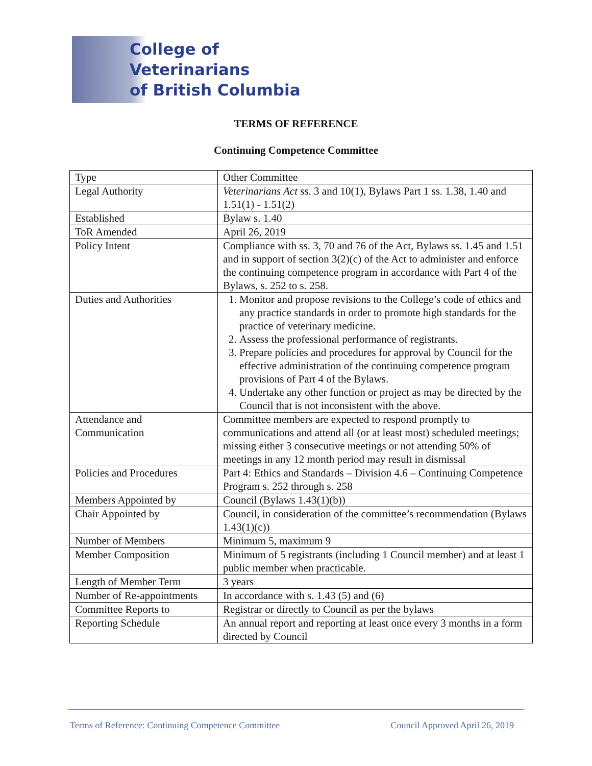College of Veterinarians
of British Columbia
TERMS OF REFERENCE
Continuing Competence Committee
| Type | Other Committee |
| Legal Authority | Veterinarians Act ss. 3 and 10(1), Bylaws Part 1 ss. 1.38, 1.40 and 1.51(1) - 1.51(2) |
| Established | Bylaw s. 1.40 |
| ToR Amended | April 26, 2019 |
| Policy Intent | Compliance with ss. 3, 70 and 76 of the Act, Bylaws ss. 1.45 and 1.51 and in support of section 3(2)(c) of the Act to administer and enforce the continuing competence program in accordance with Part 4 of the Bylaws, s. 252 to s. 258. |
| Duties and Authorities | 1. Monitor and propose revisions to the College’s code of ethics and any practice standards in order to promote high standards for the practice of veterinary medicine. 2. Assess the professional performance of registrants. 3. Prepare policies and procedures for approval by Council for the effective administration of the continuing competence program provisions of Part 4 of the Bylaws. 4. Undertake any other function or project as may be directed by the Council that is not inconsistent with the above. |
| Attendance and Communication | Committee members are expected to respond promptly to communications and attend all (or at least most) scheduled meetings; missing either 3 consecutive meetings or not attending 50% of meetings in any 12 month period may result in dismissal |
| Policies and Procedures | Part 4: Ethics and Standards – Division 4.6 – Continuing Competence Program s. 252 through s. 258 |
| Members Appointed by | Council (Bylaws 1.43(1)(b)) |
| Chair Appointed by | Council, in consideration of the committee’s recommendation (Bylaws 1.43(1)(c)) |
| Number of Members | Minimum 5, maximum 9 |
| Member Composition | Minimum of 5 registrants (including 1 Council member) and at least 1 public member when practicable. |
| Length of Member Term | 3 years |
| Number of Re-appointments | In accordance with s. 1.43 (5) and (6) |
| Committee Reports to | Registrar or directly to Council as per the bylaws |
| Reporting Schedule | An annual report and reporting at least once every 3 months in a form directed by Council |
Terms of Reference: Continuing Competence Committee Council Approved April 26, 2019